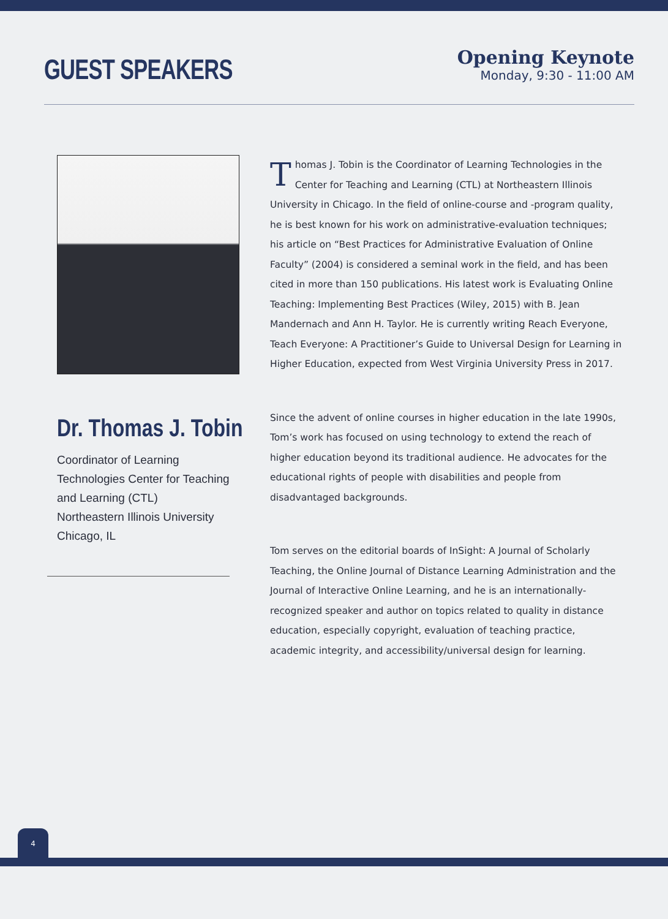GUEST SPEAKERS
Opening Keynote
Monday, 9:30 - 11:00 AM
Dr. Thomas J. Tobin
Coordinator of Learning
Technologies Center for Teaching
and Learning (CTL)
Northeastern Illinois University
Chicago, IL
Thomas J. Tobin is the Coordinator of Learning Technologies in the Center for Teaching and Learning (CTL) at Northeastern Illinois University in Chicago. In the field of online-course and -program quality, he is best known for his work on administrative-evaluation techniques; his article on “Best Practices for Administrative Evaluation of Online Faculty” (2004) is considered a seminal work in the field, and has been cited in more than 150 publications. His latest work is Evaluating Online Teaching: Implementing Best Practices (Wiley, 2015) with B. Jean Mandernach and Ann H. Taylor. He is currently writing Reach Everyone, Teach Everyone: A Practitioner’s Guide to Universal Design for Learning in Higher Education, expected from West Virginia University Press in 2017.
Since the advent of online courses in higher education in the late 1990s, Tom’s work has focused on using technology to extend the reach of higher education beyond its traditional audience. He advocates for the educational rights of people with disabilities and people from disadvantaged backgrounds.
Tom serves on the editorial boards of InSight: A Journal of Scholarly Teaching, the Online Journal of Distance Learning Administration and the Journal of Interactive Online Learning, and he is an internationally-recognized speaker and author on topics related to quality in distance education, especially copyright, evaluation of teaching practice, academic integrity, and accessibility/universal design for learning.
4